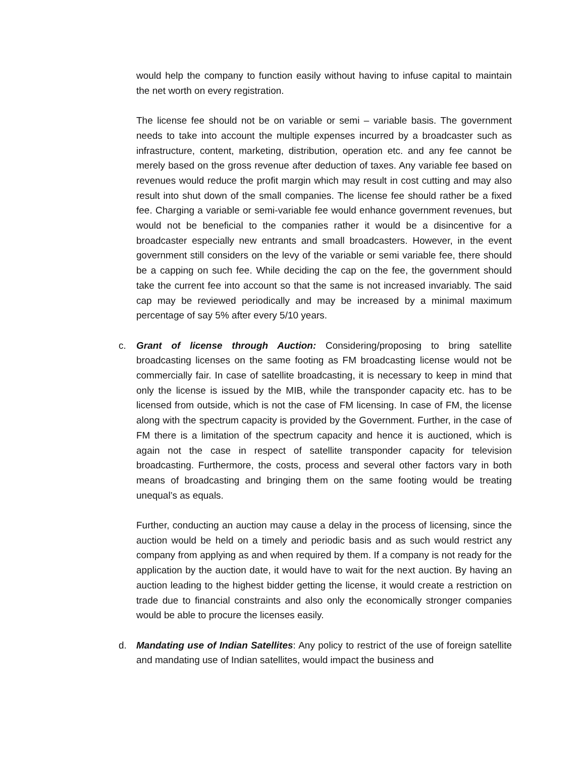would help the company to function easily without having to infuse capital to maintain the net worth on every registration.
The license fee should not be on variable or semi – variable basis. The government needs to take into account the multiple expenses incurred by a broadcaster such as infrastructure, content, marketing, distribution, operation etc. and any fee cannot be merely based on the gross revenue after deduction of taxes. Any variable fee based on revenues would reduce the profit margin which may result in cost cutting and may also result into shut down of the small companies. The license fee should rather be a fixed fee. Charging a variable or semi-variable fee would enhance government revenues, but would not be beneficial to the companies rather it would be a disincentive for a broadcaster especially new entrants and small broadcasters. However, in the event government still considers on the levy of the variable or semi variable fee, there should be a capping on such fee. While deciding the cap on the fee, the government should take the current fee into account so that the same is not increased invariably. The said cap may be reviewed periodically and may be increased by a minimal maximum percentage of say 5% after every 5/10 years.
c. Grant of license through Auction: Considering/proposing to bring satellite broadcasting licenses on the same footing as FM broadcasting license would not be commercially fair. In case of satellite broadcasting, it is necessary to keep in mind that only the license is issued by the MIB, while the transponder capacity etc. has to be licensed from outside, which is not the case of FM licensing. In case of FM, the license along with the spectrum capacity is provided by the Government. Further, in the case of FM there is a limitation of the spectrum capacity and hence it is auctioned, which is again not the case in respect of satellite transponder capacity for television broadcasting. Furthermore, the costs, process and several other factors vary in both means of broadcasting and bringing them on the same footing would be treating unequal’s as equals.
Further, conducting an auction may cause a delay in the process of licensing, since the auction would be held on a timely and periodic basis and as such would restrict any company from applying as and when required by them. If a company is not ready for the application by the auction date, it would have to wait for the next auction. By having an auction leading to the highest bidder getting the license, it would create a restriction on trade due to financial constraints and also only the economically stronger companies would be able to procure the licenses easily.
d. Mandating use of Indian Satellites: Any policy to restrict of the use of foreign satellite and mandating use of Indian satellites, would impact the business and